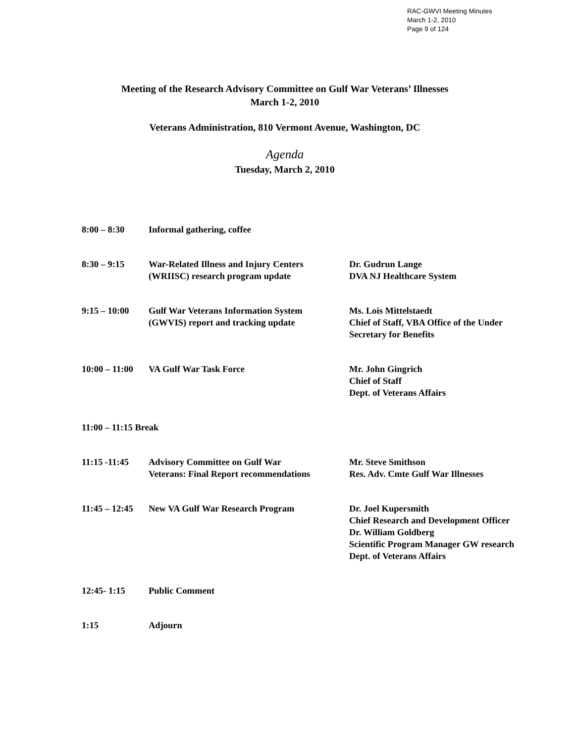RAC-GWVI Meeting Minutes
March 1-2, 2010
Page 9 of 124
Meeting of the Research Advisory Committee on Gulf War Veterans’ Illnesses
March 1-2, 2010
Veterans Administration, 810 Vermont Avenue, Washington, DC
Agenda
Tuesday, March 2, 2010
| 8:00 – 8:30 | Informal gathering, coffee | |
| 8:30 – 9:15 | War-Related Illness and Injury Centers (WRIISC) research program update | Dr. Gudrun Lange DVA NJ Healthcare System |
| 9:15 – 10:00 | Gulf War Veterans Information System (GWVIS) report and tracking update | Ms. Lois Mittelstaedt Chief of Staff, VBA Office of the Under Secretary for Benefits |
| 10:00 – 11:00 | VA Gulf War Task Force | Mr. John Gingrich Chief of Staff Dept. of Veterans Affairs |
| 11:00 – 11:15 Break | | |
| 11:15 -11:45 | Advisory Committee on Gulf War Veterans: Final Report recommendations | Mr. Steve Smithson Res. Adv. Cmte Gulf War Illnesses |
| 11:45 – 12:45 | New VA Gulf War Research Program | Dr. Joel Kupersmith Chief Research and Development Officer Dr. William Goldberg Scientific Program Manager GW research Dept. of Veterans Affairs |
| 12:45- 1:15 | Public Comment | |
| 1:15 | Adjourn | |